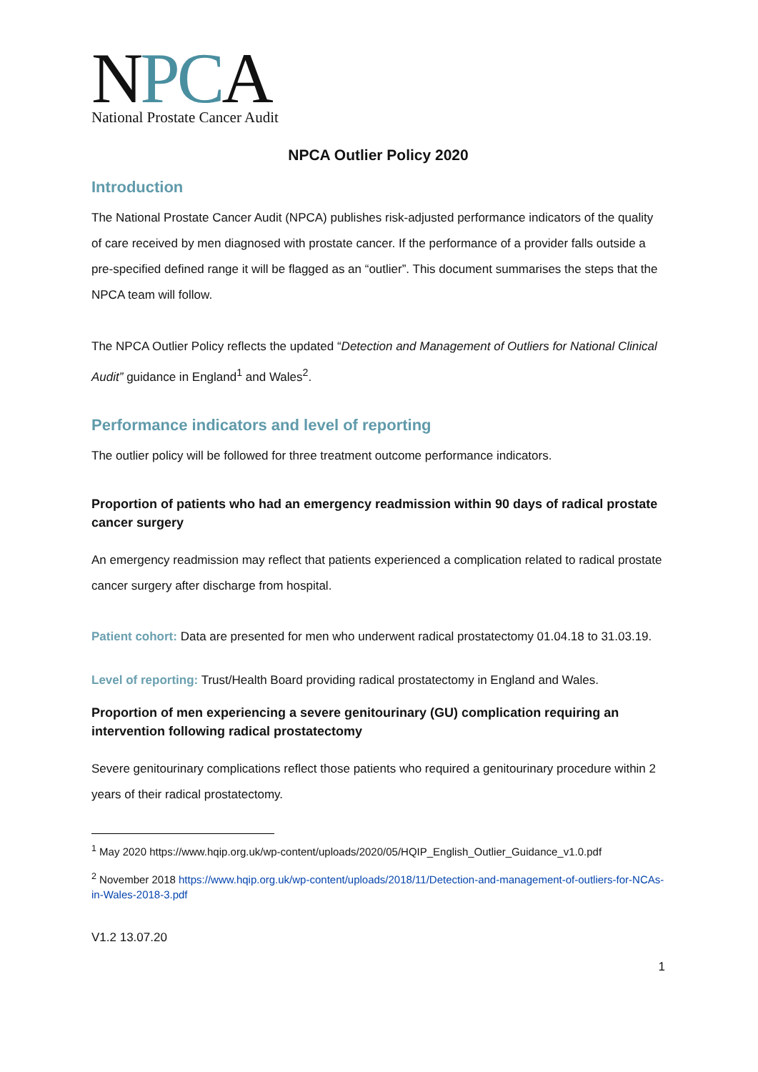NPC A
National Prostate Cancer Audit
NPCA Outlier Policy 2020
Introduction
The National Prostate Cancer Audit (NPCA) publishes risk-adjusted performance indicators of the quality of care received by men diagnosed with prostate cancer. If the performance of a provider falls outside a pre-specified defined range it will be flagged as an “outlier”. This document summarises the steps that the NPCA team will follow.
The NPCA Outlier Policy reflects the updated “Detection and Management of Outliers for National Clinical Audit” guidance in England<sup>1</sup> and Wales<sup>2</sup>.
Performance indicators and level of reporting
The outlier policy will be followed for three treatment outcome performance indicators.
Proportion of patients who had an emergency readmission within 90 days of radical prostate cancer surgery
An emergency readmission may reflect that patients experienced a complication related to radical prostate cancer surgery after discharge from hospital.
Patient cohort: Data are presented for men who underwent radical prostatectomy 01.04.18 to 31.03.19.
Level of reporting: Trust/Health Board providing radical prostatectomy in England and Wales.
Proportion of men experiencing a severe genitourinary (GU) complication requiring an intervention following radical prostatectomy
Severe genitourinary complications reflect those patients who required a genitourinary procedure within 2 years of their radical prostatectomy.
<sup>1</sup> May 2020 https://www.hqip.org.uk/wp-content/uploads/2020/05/HQIP_English_Outlier_Guidance_v1.0.pdf
<sup>2</sup> November 2018 https://www.hqip.org.uk/wp-content/uploads/2018/11/Detection-and-management-of-outliers-for-NCAs-in-Wales-2018-3.pdf
1
V1.2 13.07.20